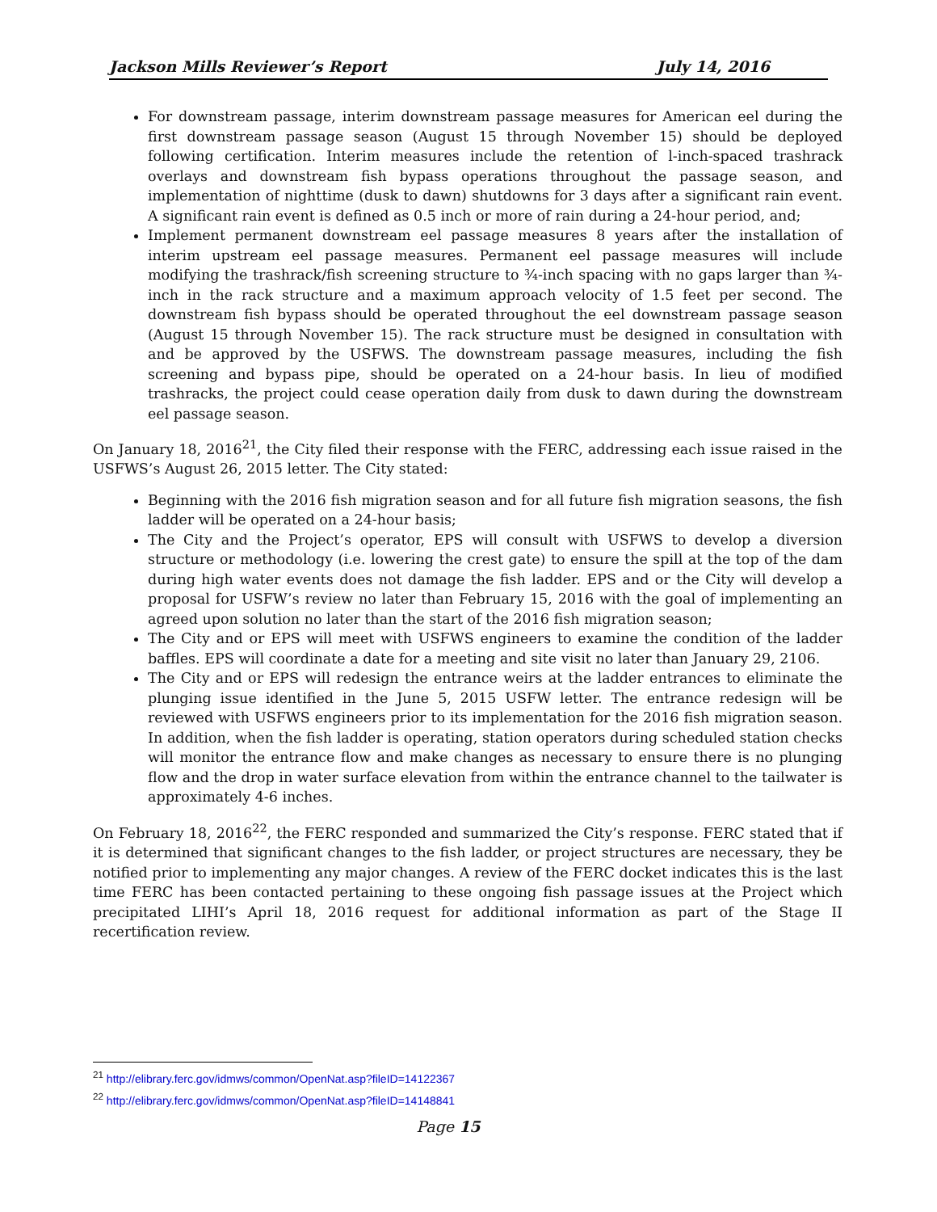Jackson Mills Reviewer’s Report July 14, 2016
For downstream passage, interim downstream passage measures for American eel during the first downstream passage season (August 15 through November 15) should be deployed following certification. Interim measures include the retention of l-inch-spaced trashrack overlays and downstream fish bypass operations throughout the passage season, and implementation of nighttime (dusk to dawn) shutdowns for 3 days after a significant rain event. A significant rain event is defined as 0.5 inch or more of rain during a 24-hour period, and;
Implement permanent downstream eel passage measures 8 years after the installation of interim upstream eel passage measures. Permanent eel passage measures will include modifying the trashrack/fish screening structure to ¾-inch spacing with no gaps larger than ¾-inch in the rack structure and a maximum approach velocity of 1.5 feet per second. The downstream fish bypass should be operated throughout the eel downstream passage season (August 15 through November 15). The rack structure must be designed in consultation with and be approved by the USFWS. The downstream passage measures, including the fish screening and bypass pipe, should be operated on a 24-hour basis. In lieu of modified trashracks, the project could cease operation daily from dusk to dawn during the downstream eel passage season.
On January 18, 2016<sup>21</sup>, the City filed their response with the FERC, addressing each issue raised in the USFWS’s August 26, 2015 letter. The City stated:
Beginning with the 2016 fish migration season and for all future fish migration seasons, the fish ladder will be operated on a 24-hour basis;
The City and the Project’s operator, EPS will consult with USFWS to develop a diversion structure or methodology (i.e. lowering the crest gate) to ensure the spill at the top of the dam during high water events does not damage the fish ladder. EPS and or the City will develop a proposal for USFW’s review no later than February 15, 2016 with the goal of implementing an agreed upon solution no later than the start of the 2016 fish migration season;
The City and or EPS will meet with USFWS engineers to examine the condition of the ladder baffles. EPS will coordinate a date for a meeting and site visit no later than January 29, 2106.
The City and or EPS will redesign the entrance weirs at the ladder entrances to eliminate the plunging issue identified in the June 5, 2015 USFW letter. The entrance redesign will be reviewed with USFWS engineers prior to its implementation for the 2016 fish migration season. In addition, when the fish ladder is operating, station operators during scheduled station checks will monitor the entrance flow and make changes as necessary to ensure there is no plunging flow and the drop in water surface elevation from within the entrance channel to the tailwater is approximately 4-6 inches.
On February 18, 2016<sup>22</sup>, the FERC responded and summarized the City’s response. FERC stated that if it is determined that significant changes to the fish ladder, or project structures are necessary, they be notified prior to implementing any major changes. A review of the FERC docket indicates this is the last time FERC has been contacted pertaining to these ongoing fish passage issues at the Project which precipitated LIHI’s April 18, 2016 request for additional information as part of the Stage II recertification review.
<sup>21</sup> http://elibrary.ferc.gov/idmws/common/OpenNat.asp?fileID=14122367
<sup>22</sup> http://elibrary.ferc.gov/idmws/common/OpenNat.asp?fileID=14148841
Page 15